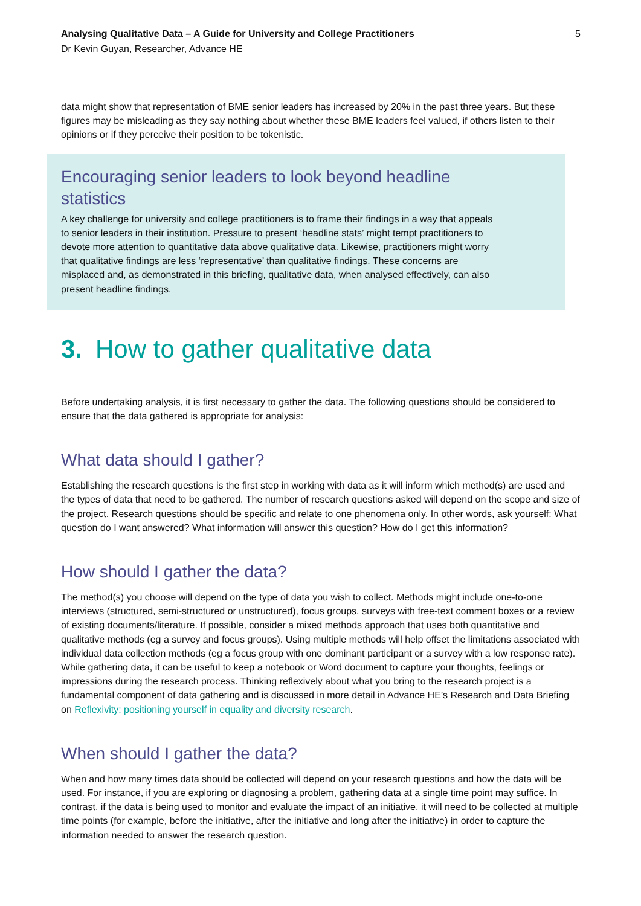Analysing Qualitative Data – A Guide for University and College Practitioners
Dr Kevin Guyan, Researcher, Advance HE
5
data might show that representation of BME senior leaders has increased by 20% in the past three years. But these figures may be misleading as they say nothing about whether these BME leaders feel valued, if others listen to their opinions or if they perceive their position to be tokenistic.
Encouraging senior leaders to look beyond headline statistics
A key challenge for university and college practitioners is to frame their findings in a way that appeals to senior leaders in their institution. Pressure to present ‘headline stats’ might tempt practitioners to devote more attention to quantitative data above qualitative data. Likewise, practitioners might worry that qualitative findings are less ‘representative’ than qualitative findings. These concerns are misplaced and, as demonstrated in this briefing, qualitative data, when analysed effectively, can also present headline findings.
3. How to gather qualitative data
Before undertaking analysis, it is first necessary to gather the data. The following questions should be considered to ensure that the data gathered is appropriate for analysis:
What data should I gather?
Establishing the research questions is the first step in working with data as it will inform which method(s) are used and the types of data that need to be gathered. The number of research questions asked will depend on the scope and size of the project. Research questions should be specific and relate to one phenomena only. In other words, ask yourself: What question do I want answered? What information will answer this question? How do I get this information?
How should I gather the data?
The method(s) you choose will depend on the type of data you wish to collect. Methods might include one-to-one interviews (structured, semi-structured or unstructured), focus groups, surveys with free-text comment boxes or a review of existing documents/literature. If possible, consider a mixed methods approach that uses both quantitative and qualitative methods (eg a survey and focus groups). Using multiple methods will help offset the limitations associated with individual data collection methods (eg a focus group with one dominant participant or a survey with a low response rate). While gathering data, it can be useful to keep a notebook or Word document to capture your thoughts, feelings or impressions during the research process. Thinking reflexively about what you bring to the research project is a fundamental component of data gathering and is discussed in more detail in Advance HE’s Research and Data Briefing on Reflexivity: positioning yourself in equality and diversity research.
When should I gather the data?
When and how many times data should be collected will depend on your research questions and how the data will be used. For instance, if you are exploring or diagnosing a problem, gathering data at a single time point may suffice. In contrast, if the data is being used to monitor and evaluate the impact of an initiative, it will need to be collected at multiple time points (for example, before the initiative, after the initiative and long after the initiative) in order to capture the information needed to answer the research question.